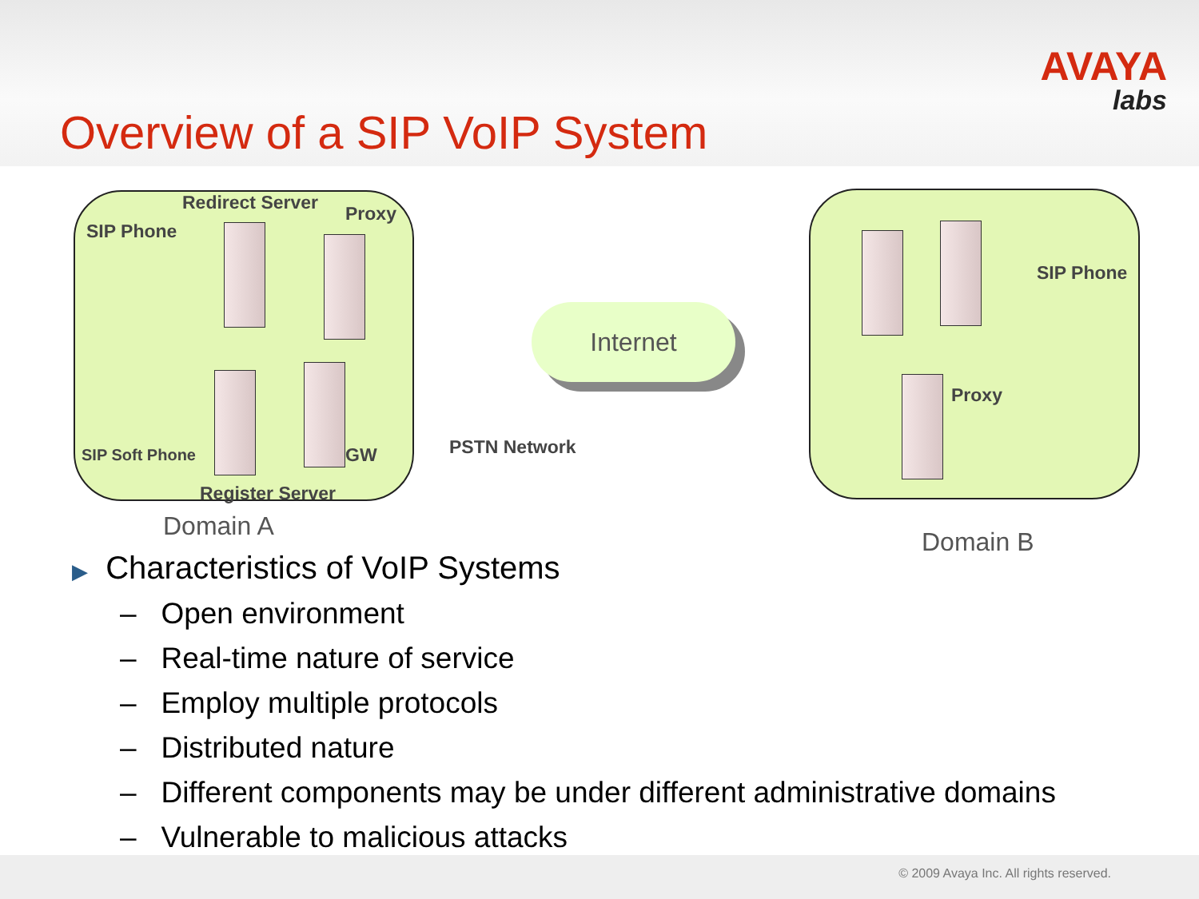AVAYA
labs
Overview of a SIP VoIP System
Redirect Server
Proxy
SIP Phone
SIP Soft Phone GW
Register Server
Internet
PSTN Network
SIP Phone
Proxy
Domain A
Domain B
▶ Characteristics of VoIP Systems
– Open environment
– Real-time nature of service
– Employ multiple protocols
– Distributed nature
– Different components may be under different administrative domains
– Vulnerable to malicious attacks
© 2009 Avaya Inc. All rights reserved.